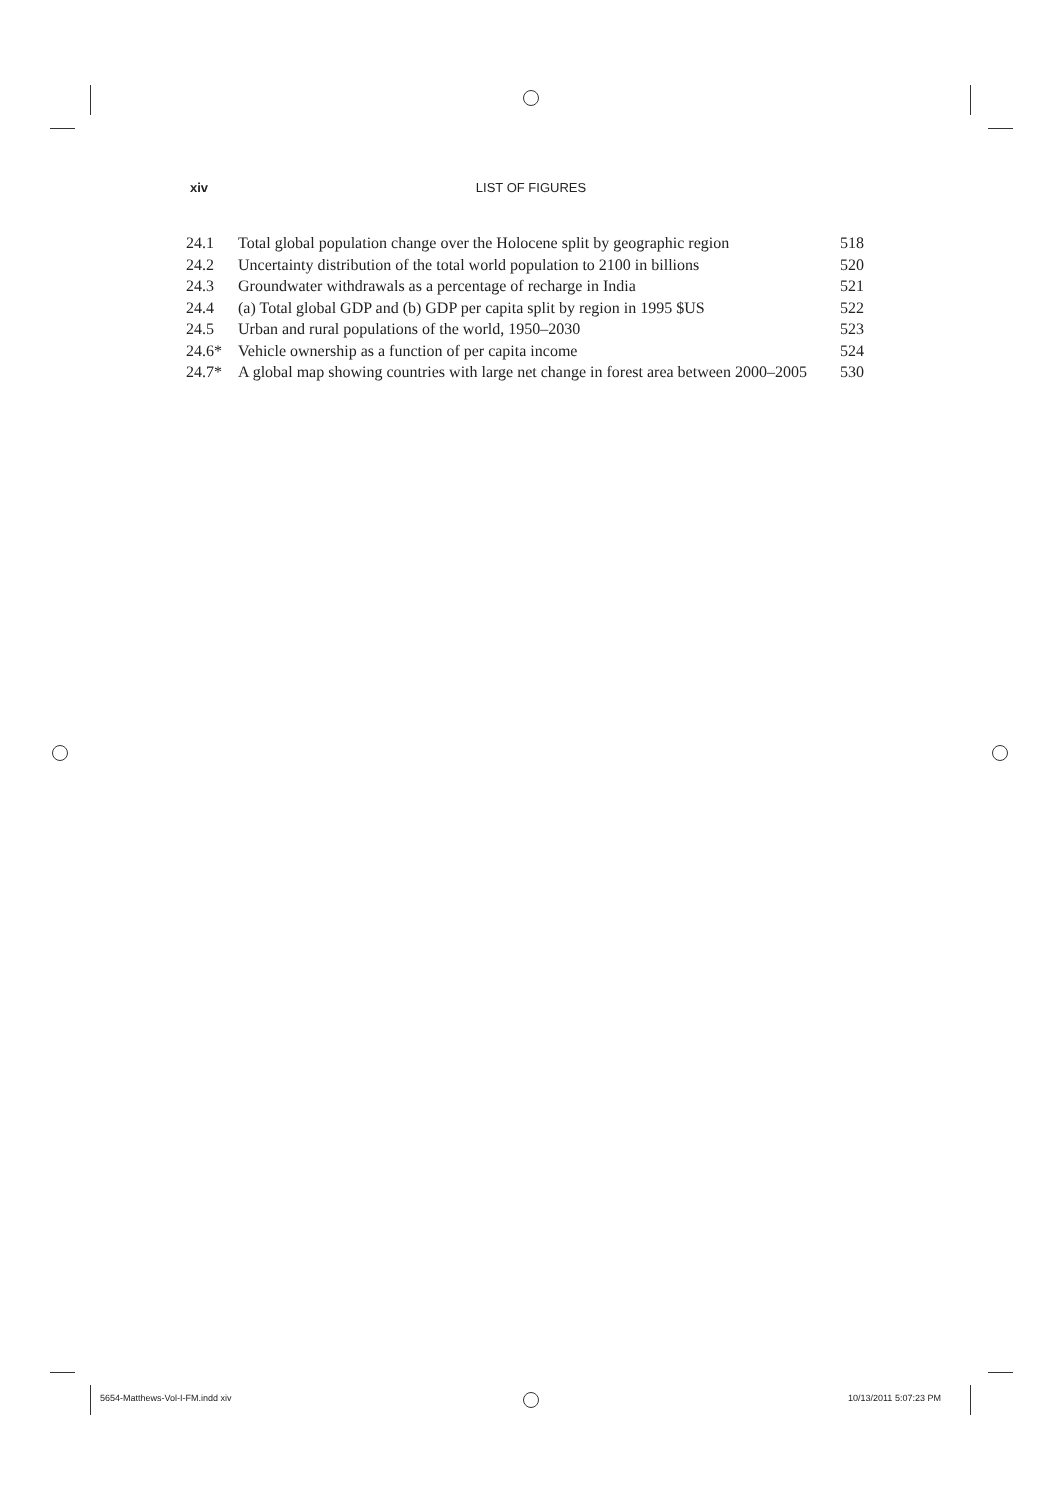xiv LIST OF FIGURES
| 24.1 | Total global population change over the Holocene split by geographic region | 518 |
| 24.2 | Uncertainty distribution of the total world population to 2100 in billions | 520 |
| 24.3 | Groundwater withdrawals as a percentage of recharge in India | 521 |
| 24.4 | (a) Total global GDP and (b) GDP per capita split by region in 1995 $US | 522 |
| 24.5 | Urban and rural populations of the world, 1950–2030 | 523 |
| 24.6* | Vehicle ownership as a function of per capita income | 524 |
| 24.7* | A global map showing countries with large net change in forest area between 2000–2005 | 530 |
5654-Matthews-Vol-I-FM.indd xiv
10/13/2011 5:07:23 PM